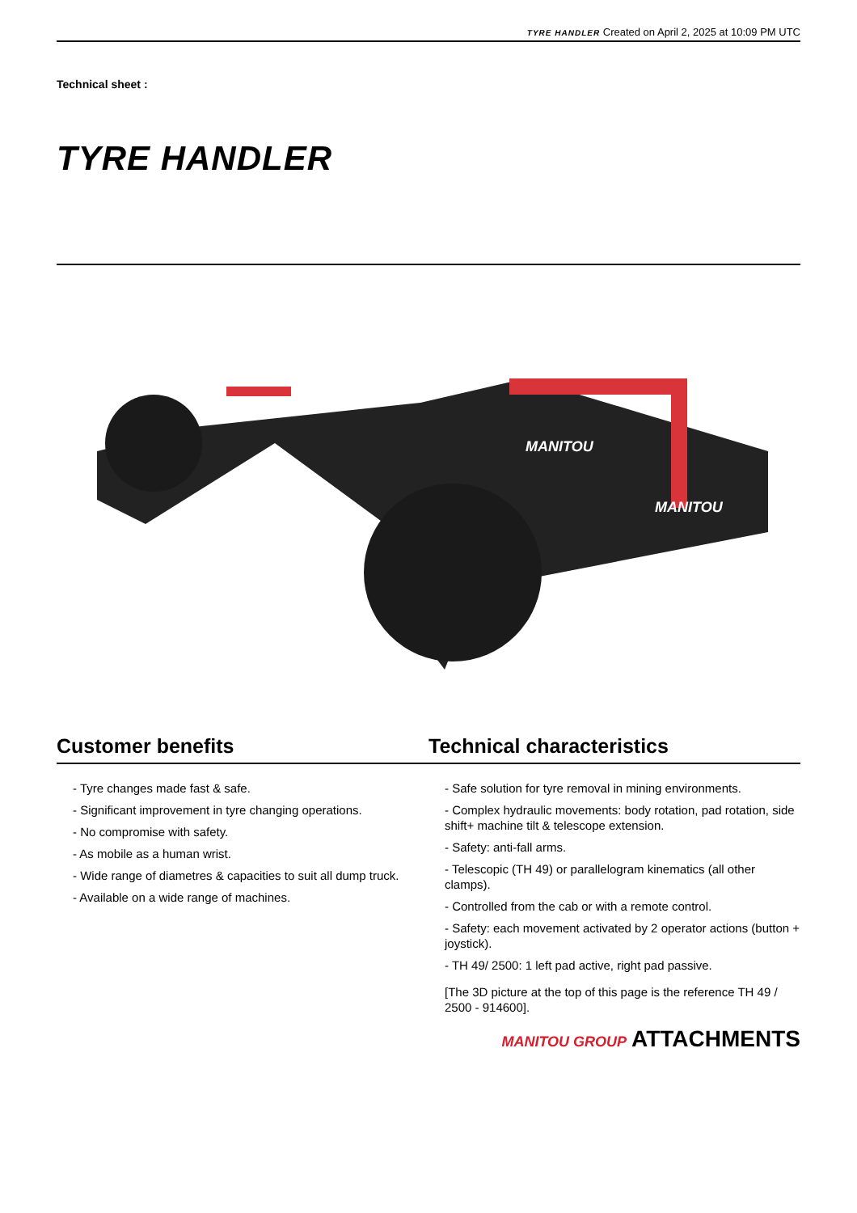TYRE HANDLER Created on April 2, 2025 at 10:09 PM UTC
Technical sheet :
TYRE HANDLER
MANITOU
MANITOU
Customer benefits Technical characteristics
- Tyre changes made fast & safe.
- Significant improvement in tyre changing operations.
- No compromise with safety.
- As mobile as a human wrist.
- Wide range of diametres & capacities to suit all dump truck.
- Available on a wide range of machines.
- Safe solution for tyre removal in mining environments.
- Complex hydraulic movements: body rotation, pad rotation, side shift+ machine tilt & telescope extension.
- Safety: anti-fall arms.
- Telescopic (TH 49) or parallelogram kinematics (all other clamps).
- Controlled from the cab or with a remote control.
- Safety: each movement activated by 2 operator actions (button + joystick).
- TH 49/ 2500: 1 left pad active, right pad passive.
[The 3D picture at the top of this page is the reference TH 49 / 2500 - 914600].
MANITOU GROUP ATTACHMENTS